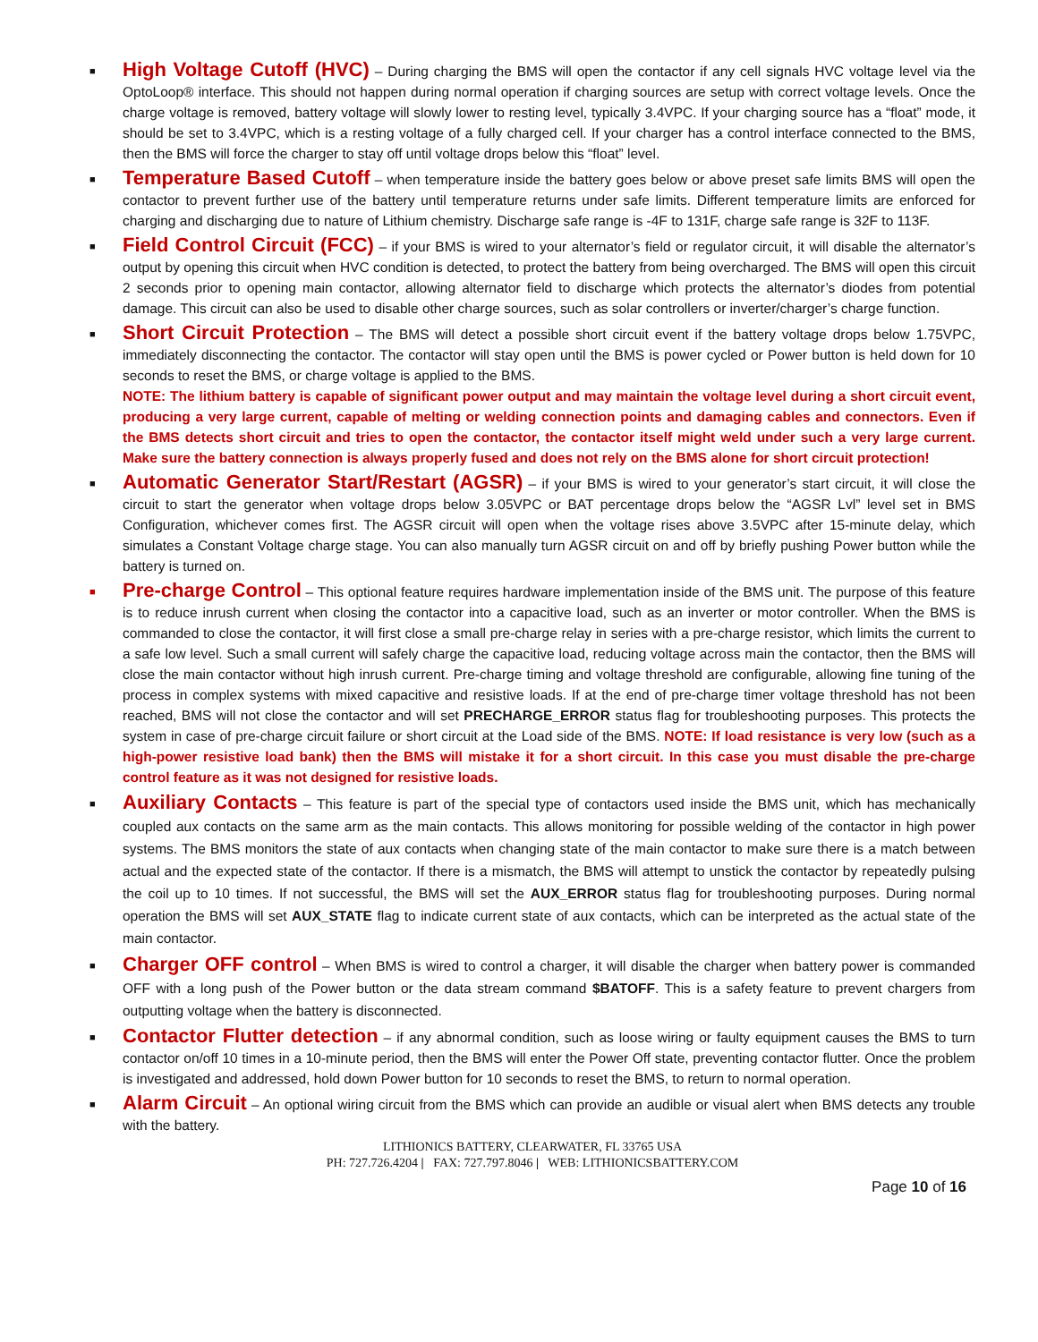■ High Voltage Cutoff (HVC) – During charging the BMS will open the contactor if any cell signals HVC voltage level via the OptoLoop® interface. This should not happen during normal operation if charging sources are setup with correct voltage levels. Once the charge voltage is removed, battery voltage will slowly lower to resting level, typically 3.4VPC. If your charging source has a “float” mode, it should be set to 3.4VPC, which is a resting voltage of a fully charged cell. If your charger has a control interface connected to the BMS, then the BMS will force the charger to stay off until voltage drops below this “float” level.
■ Temperature Based Cutoff – when temperature inside the battery goes below or above preset safe limits BMS will open the contactor to prevent further use of the battery until temperature returns under safe limits. Different temperature limits are enforced for charging and discharging due to nature of Lithium chemistry. Discharge safe range is -4F to 131F, charge safe range is 32F to 113F.
■ Field Control Circuit (FCC) – if your BMS is wired to your alternator’s field or regulator circuit, it will disable the alternator’s output by opening this circuit when HVC condition is detected, to protect the battery from being overcharged. The BMS will open this circuit 2 seconds prior to opening main contactor, allowing alternator field to discharge which protects the alternator’s diodes from potential damage. This circuit can also be used to disable other charge sources, such as solar controllers or inverter/charger’s charge function.
■ Short Circuit Protection – The BMS will detect a possible short circuit event if the battery voltage drops below 1.75VPC, immediately disconnecting the contactor. The contactor will stay open until the BMS is power cycled or Power button is held down for 10 seconds to reset the BMS, or charge voltage is applied to the BMS.
NOTE: The lithium battery is capable of significant power output and may maintain the voltage level during a short circuit event, producing a very large current, capable of melting or welding connection points and damaging cables and connectors. Even if the BMS detects short circuit and tries to open the contactor, the contactor itself might weld under such a very large current. Make sure the battery connection is always properly fused and does not rely on the BMS alone for short circuit protection!
■ Automatic Generator Start/Restart (AGSR) – if your BMS is wired to your generator’s start circuit, it will close the circuit to start the generator when voltage drops below 3.05VPC or BAT percentage drops below the “AGSR Lvl” level set in BMS Configuration, whichever comes first. The AGSR circuit will open when the voltage rises above 3.5VPC after 15-minute delay, which simulates a Constant Voltage charge stage. You can also manually turn AGSR circuit on and off by briefly pushing Power button while the battery is turned on.
■ Pre-charge Control – This optional feature requires hardware implementation inside of the BMS unit. The purpose of this feature is to reduce inrush current when closing the contactor into a capacitive load, such as an inverter or motor controller. When the BMS is commanded to close the contactor, it will first close a small pre-charge relay in series with a pre-charge resistor, which limits the current to a safe low level. Such a small current will safely charge the capacitive load, reducing voltage across main the contactor, then the BMS will close the main contactor without high inrush current. Pre-charge timing and voltage threshold are configurable, allowing fine tuning of the process in complex systems with mixed capacitive and resistive loads. If at the end of pre-charge timer voltage threshold has not been reached, BMS will not close the contactor and will set PRECHARGE_ERROR status flag for troubleshooting purposes. This protects the system in case of pre-charge circuit failure or short circuit at the Load side of the BMS. NOTE: If load resistance is very low (such as a high-power resistive load bank) then the BMS will mistake it for a short circuit. In this case you must disable the pre-charge control feature as it was not designed for resistive loads.
■ Auxiliary Contacts – This feature is part of the special type of contactors used inside the BMS unit, which has mechanically coupled aux contacts on the same arm as the main contacts. This allows monitoring for possible welding of the contactor in high power systems. The BMS monitors the state of aux contacts when changing state of the main contactor to make sure there is a match between actual and the expected state of the contactor. If there is a mismatch, the BMS will attempt to unstick the contactor by repeatedly pulsing the coil up to 10 times. If not successful, the BMS will set the AUX_ERROR status flag for troubleshooting purposes. During normal operation the BMS will set AUX_STATE flag to indicate current state of aux contacts, which can be interpreted as the actual state of the main contactor.
■ Charger OFF control – When BMS is wired to control a charger, it will disable the charger when battery power is commanded OFF with a long push of the Power button or the data stream command $BATOFF. This is a safety feature to prevent chargers from outputting voltage when the battery is disconnected.
■ Contactor Flutter detection – if any abnormal condition, such as loose wiring or faulty equipment causes the BMS to turn contactor on/off 10 times in a 10-minute period, then the BMS will enter the Power Off state, preventing contactor flutter. Once the problem is investigated and addressed, hold down Power button for 10 seconds to reset the BMS, to return to normal operation.
■ Alarm Circuit – An optional wiring circuit from the BMS which can provide an audible or visual alert when BMS detects any trouble with the battery.
LITHIONICS BATTERY, CLEARWATER, FL 33765 USA
PH: 727.726.4204 | FAX: 727.797.8046 | WEB: LITHIONICSBATTERY.COM
Page 10 of 16